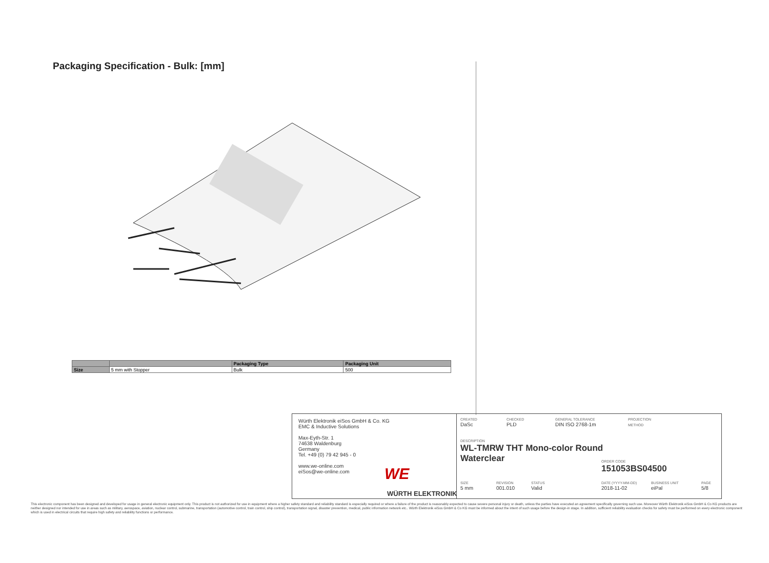Packaging Specification - Bulk: [mm]
| | | Packaging Type | Packaging Unit |
| --- | --- | --- | --- |
| Size | 5 mm with Stopper | Bulk | 500 |
Würth Elektronik eiSos GmbH & Co. KG
EMC & Inductive Solutions
Max-Eyth-Str. 1
74638 Waldenburg
Germany
Tel. +49 (0) 79 42 945 - 0
www.we-online.com
eiSos@we-online.com
WE
WÜRTH ELEKTRONIK
CREATED
DaSc
CHECKED
PLD
GENERAL TOLERANCE
DIN ISO 2768-1m
PROJECTION
METHOD
DESCRIPTION
WL-TMRW THT Mono-color Round
Waterclear
ORDER CODE
151053BS04500
SIZE
5 mm
REVISION
001.010
STATUS
Valid
DATE (YYYY-MM-DD)
2018-11-02
BUSINESS UNIT
eiPal
PAGE
5/8
This electronic component has been designed and developed for usage in general electronic equipment only. This product is not authorized for use in equipment where a higher safety standard and reliability standard is especially required or where a failure of the product is reasonably expected to cause severe personal injury or death, unless the parties have executed an agreement specifically governing such use. Moreover Würth Elektronik eiSos GmbH & Co KG products are neither designed nor intended for use in areas such as military, aerospace, aviation, nuclear control, submarine, transportation (automotive control, train control, ship control), transportation signal, disaster prevention, medical, public information network etc.. Würth Elektronik eiSos GmbH & Co KG must be informed about the intent of such usage before the design-in stage. In addition, sufficient reliability evaluation checks for safety must be performed on every electronic component which is used in electrical circuits that require high safety and reliability functions or performance.